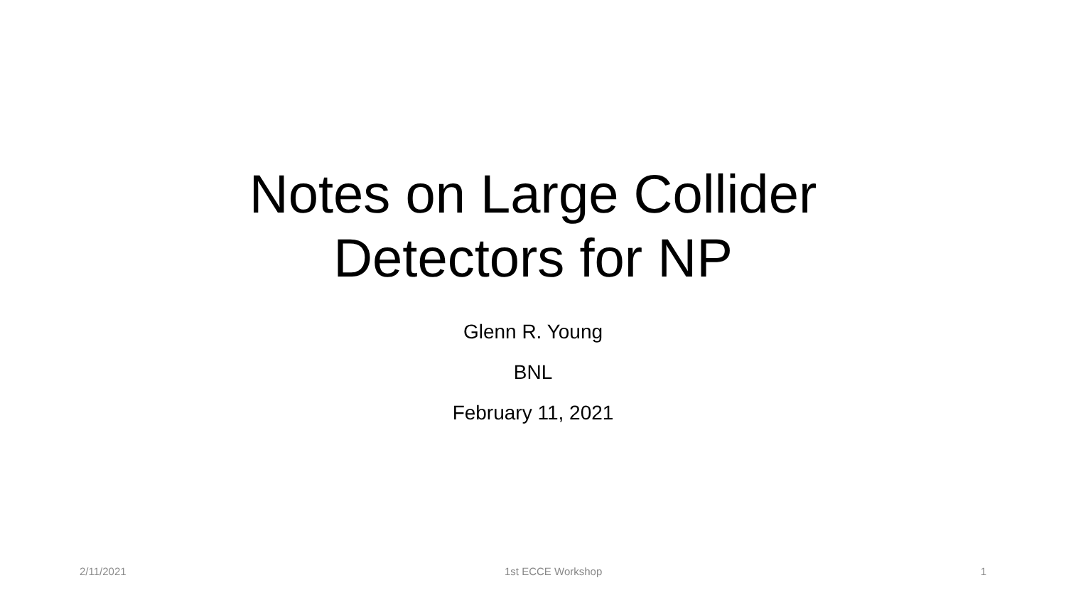Notes on Large Collider
Detectors for NP
Glenn R. Young
BNL
February 11, 2021
2/11/2021 1st ECCE Workshop 1